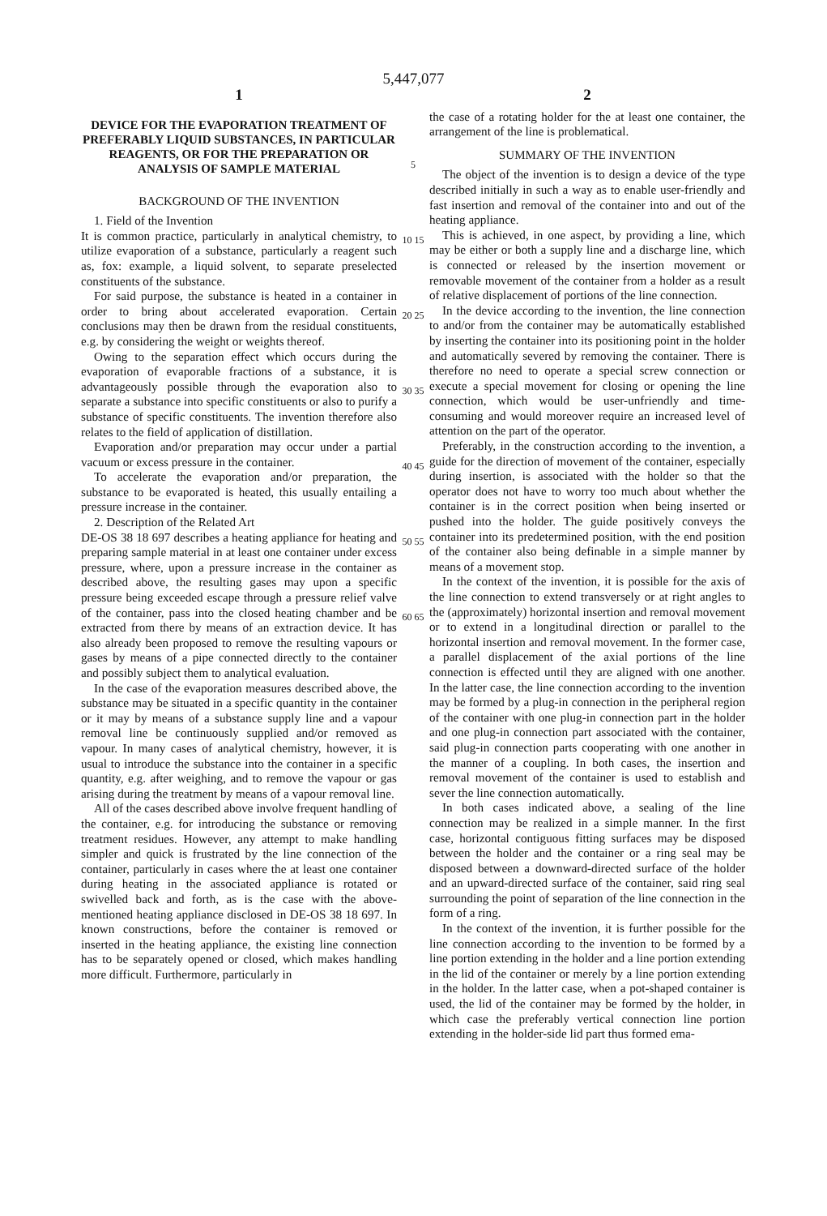5,447,077
1
DEVICE FOR THE EVAPORATION TREATMENT OF PREFERABLY LIQUID SUBSTANCES, IN PARTICULAR REAGENTS, OR FOR THE PREPARATION OR ANALYSIS OF SAMPLE MATERIAL
BACKGROUND OF THE INVENTION
1. Field of the Invention
It is common practice, particularly in analytical chemistry, to utilize evaporation of a substance, particularly a reagent such as, fox: example, a liquid solvent, to separate preselected constituents of the substance.
For said purpose, the substance is heated in a container in order to bring about accelerated evaporation. Certain conclusions may then be drawn from the residual constituents, e.g. by considering the weight or weights thereof.
Owing to the separation effect which occurs during the evaporation of evaporable fractions of a substance, it is advantageously possible through the evaporation also to separate a substance into specific constituents or also to purify a substance of specific constituents. The invention therefore also relates to the field of application of distillation.
Evaporation and/or preparation may occur under a partial vacuum or excess pressure in the container.
To accelerate the evaporation and/or preparation, the substance to be evaporated is heated, this usually entailing a pressure increase in the container.
2. Description of the Related Art
DE-OS 38 18 697 describes a heating appliance for heating and preparing sample material in at least one container under excess pressure, where, upon a pressure increase in the container as described above, the resulting gases may upon a specific pressure being exceeded escape through a pressure relief valve of the container, pass into the closed heating chamber and be extracted from there by means of an extraction device. It has also already been proposed to remove the resulting vapours or gases by means of a pipe connected directly to the container and possibly subject them to analytical evaluation.
In the case of the evaporation measures described above, the substance may be situated in a specific quantity in the container or it may by means of a substance supply line and a vapour removal line be continuously supplied and/or removed as vapour. In many cases of analytical chemistry, however, it is usual to introduce the substance into the container in a specific quantity, e.g. after weighing, and to remove the vapour or gas arising during the treatment by means of a vapour removal line.
All of the cases described above involve frequent handling of the container, e.g. for introducing the substance or removing treatment residues. However, any attempt to make handling simpler and quick is frustrated by the line connection of the container, particularly in cases where the at least one container during heating in the associated appliance is rotated or swivelled back and forth, as is the case with the above-mentioned heating appliance disclosed in DE-OS 38 18 697. In known constructions, before the container is removed or inserted in the heating appliance, the existing line connection has to be separately opened or closed, which makes handling more difficult. Furthermore, particularly in
5
10 15
20 25
30 35
40 45
50 55
60 65
2
the case of a rotating holder for the at least one container, the arrangement of the line is problematical.
SUMMARY OF THE INVENTION
The object of the invention is to design a device of the type described initially in such a way as to enable user-friendly and fast insertion and removal of the container into and out of the heating appliance.
This is achieved, in one aspect, by providing a line, which may be either or both a supply line and a discharge line, which is connected or released by the insertion movement or removable movement of the container from a holder as a result of relative displacement of portions of the line connection.
In the device according to the invention, the line connection to and/or from the container may be automatically established by inserting the container into its positioning point in the holder and automatically severed by removing the container. There is therefore no need to operate a special screw connection or execute a special movement for closing or opening the line connection, which would be user-unfriendly and time-consuming and would moreover require an increased level of attention on the part of the operator.
Preferably, in the construction according to the invention, a guide for the direction of movement of the container, especially during insertion, is associated with the holder so that the operator does not have to worry too much about whether the container is in the correct position when being inserted or pushed into the holder. The guide positively conveys the container into its predetermined position, with the end position of the container also being definable in a simple manner by means of a movement stop.
In the context of the invention, it is possible for the axis of the line connection to extend transversely or at right angles to the (approximately) horizontal insertion and removal movement or to extend in a longitudinal direction or parallel to the horizontal insertion and removal movement. In the former case, a parallel displacement of the axial portions of the line connection is effected until they are aligned with one another. In the latter case, the line connection according to the invention may be formed by a plug-in connection in the peripheral region of the container with one plug-in connection part in the holder and one plug-in connection part associated with the container, said plug-in connection parts cooperating with one another in the manner of a coupling. In both cases, the insertion and removal movement of the container is used to establish and sever the line connection automatically.
In both cases indicated above, a sealing of the line connection may be realized in a simple manner. In the first case, horizontal contiguous fitting surfaces may be disposed between the holder and the container or a ring seal may be disposed between a downward-directed surface of the holder and an upward-directed surface of the container, said ring seal surrounding the point of separation of the line connection in the form of a ring.
In the context of the invention, it is further possible for the line connection according to the invention to be formed by a line portion extending in the holder and a line portion extending in the lid of the container or merely by a line portion extending in the holder. In the latter case, when a pot-shaped container is used, the lid of the container may be formed by the holder, in which case the preferably vertical connection line portion extending in the holder-side lid part thus formed ema-